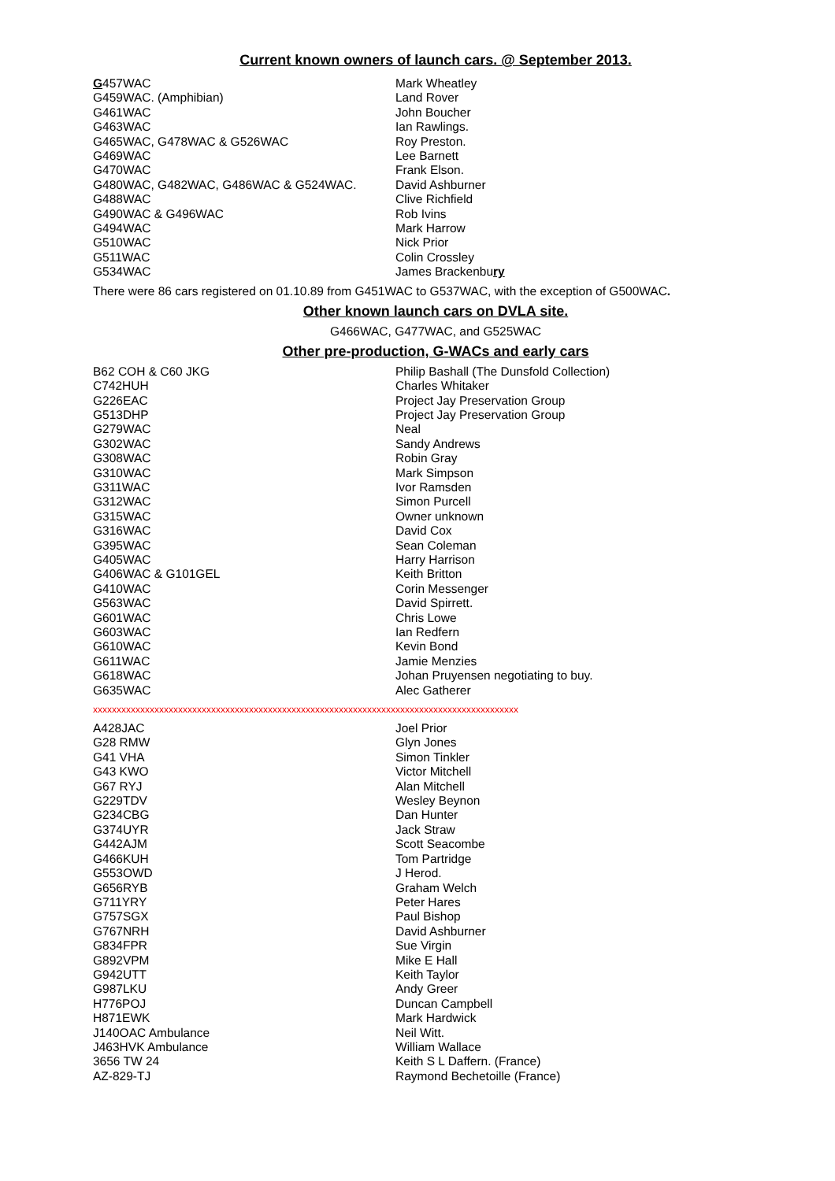Current known owners of launch cars. @ September 2013.
| G 457WAC | Mark Wheatley |
| G459WAC. (Amphibian) | Land Rover |
| G461WAC | John Boucher |
| G463WAC | Ian Rawlings. |
| G465WAC, G478WAC & G526WAC | Roy Preston. |
| G469WAC | Lee Barnett |
| G470WAC | Frank Elson. |
| G480WAC, G482WAC, G486WAC & G524WAC. | David Ashburner |
| G488WAC | Clive Richfield |
| G490WAC & G496WAC | Rob Ivins |
| G494WAC | Mark Harrow |
| G510WAC | Nick Prior |
| G511WAC | Colin Crossley |
| G534WAC | James Brackenbu ry |
There were 86 cars registered on 01.10.89 from G451WAC to G537WAC, with the exception of G500WAC.
Other known launch cars on DVLA site.
G466WAC, G477WAC, and G525WAC
Other pre-production, G-WACs and early cars
| B62 COH & C60 JKG | Philip Bashall (The Dunsfold Collection) |
| C742HUH | Charles Whitaker |
| G226EAC | Project Jay Preservation Group |
| G513DHP | Project Jay Preservation Group |
| G279WAC | Neal |
| G302WAC | Sandy Andrews |
| G308WAC | Robin Gray |
| G310WAC | Mark Simpson |
| G311WAC | Ivor Ramsden |
| G312WAC | Simon Purcell |
| G315WAC | Owner unknown |
| G316WAC | David Cox |
| G395WAC | Sean Coleman |
| G405WAC | Harry Harrison |
| G406WAC & G101GEL | Keith Britton |
| G410WAC | Corin Messenger |
| G563WAC | David Spirrett. |
| G601WAC | Chris Lowe |
| G603WAC | Ian Redfern |
| G610WAC | Kevin Bond |
| G611WAC | Jamie Menzies |
| G618WAC | Johan Pruyensen negotiating to buy. |
| G635WAC | Alec Gatherer |
xxxxxxxxxxxxxxxxxxxxxxxxxxxxxxxxxxxxxxxxxxxxxxxxxxxxxxxxxxxxxxxxxxxxxxxxxxxxxxxxxxxxxxxxxx
| A428JAC | Joel Prior |
| G28 RMW | Glyn Jones |
| G41 VHA | Simon Tinkler |
| G43 KWO | Victor Mitchell |
| G67 RYJ | Alan Mitchell |
| G229TDV | Wesley Beynon |
| G234CBG | Dan Hunter |
| G374UYR | Jack Straw |
| G442AJM | Scott Seacombe |
| G466KUH | Tom Partridge |
| G553OWD | J Herod. |
| G656RYB | Graham Welch |
| G711YRY | Peter Hares |
| G757SGX | Paul Bishop |
| G767NRH | David Ashburner |
| G834FPR | Sue Virgin |
| G892VPM | Mike E Hall |
| G942UTT | Keith Taylor |
| G987LKU | Andy Greer |
| H776POJ | Duncan Campbell |
| H871EWK | Mark Hardwick |
| J140OAC Ambulance | Neil Witt. |
| J463HVK Ambulance | William Wallace |
| 3656 TW 24 | Keith S L Daffern. (France) |
| AZ-829-TJ | Raymond Bechetoille (France) |